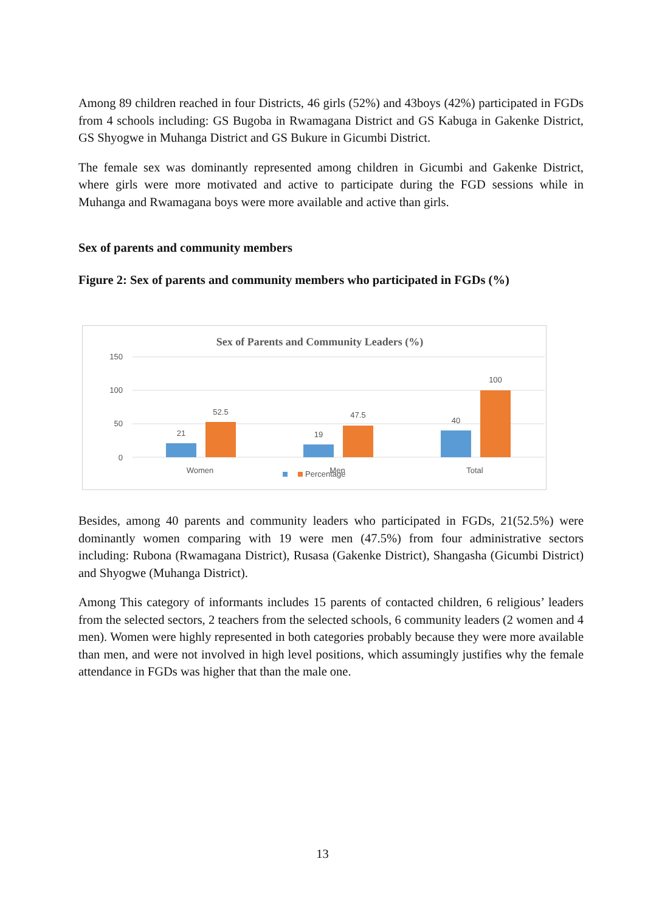Among 89 children reached in four Districts, 46 girls (52%) and 43boys (42%) participated in FGDs from 4 schools including: GS Bugoba in Rwamagana District and GS Kabuga in Gakenke District, GS Shyogwe in Muhanga District and GS Bukure in Gicumbi District.
The female sex was dominantly represented among children in Gicumbi and Gakenke District, where girls were more motivated and active to participate during the FGD sessions while in Muhanga and Rwamagana boys were more available and active than girls.
Sex of parents and community members
Figure 2: Sex of parents and community members who participated in FGDs (%)
Sex of Parents and Community Leaders (%)
150
100
50
0
21
52.5
19
47.5
40
100
Women
Men
Total
Percentage
Besides, among 40 parents and community leaders who participated in FGDs, 21(52.5%) were dominantly women comparing with 19 were men (47.5%) from four administrative sectors including: Rubona (Rwamagana District), Rusasa (Gakenke District), Shangasha (Gicumbi District) and Shyogwe (Muhanga District).
Among This category of informants includes 15 parents of contacted children, 6 religious’ leaders from the selected sectors, 2 teachers from the selected schools, 6 community leaders (2 women and 4 men). Women were highly represented in both categories probably because they were more available than men, and were not involved in high level positions, which assumingly justifies why the female attendance in FGDs was higher that than the male one.
13